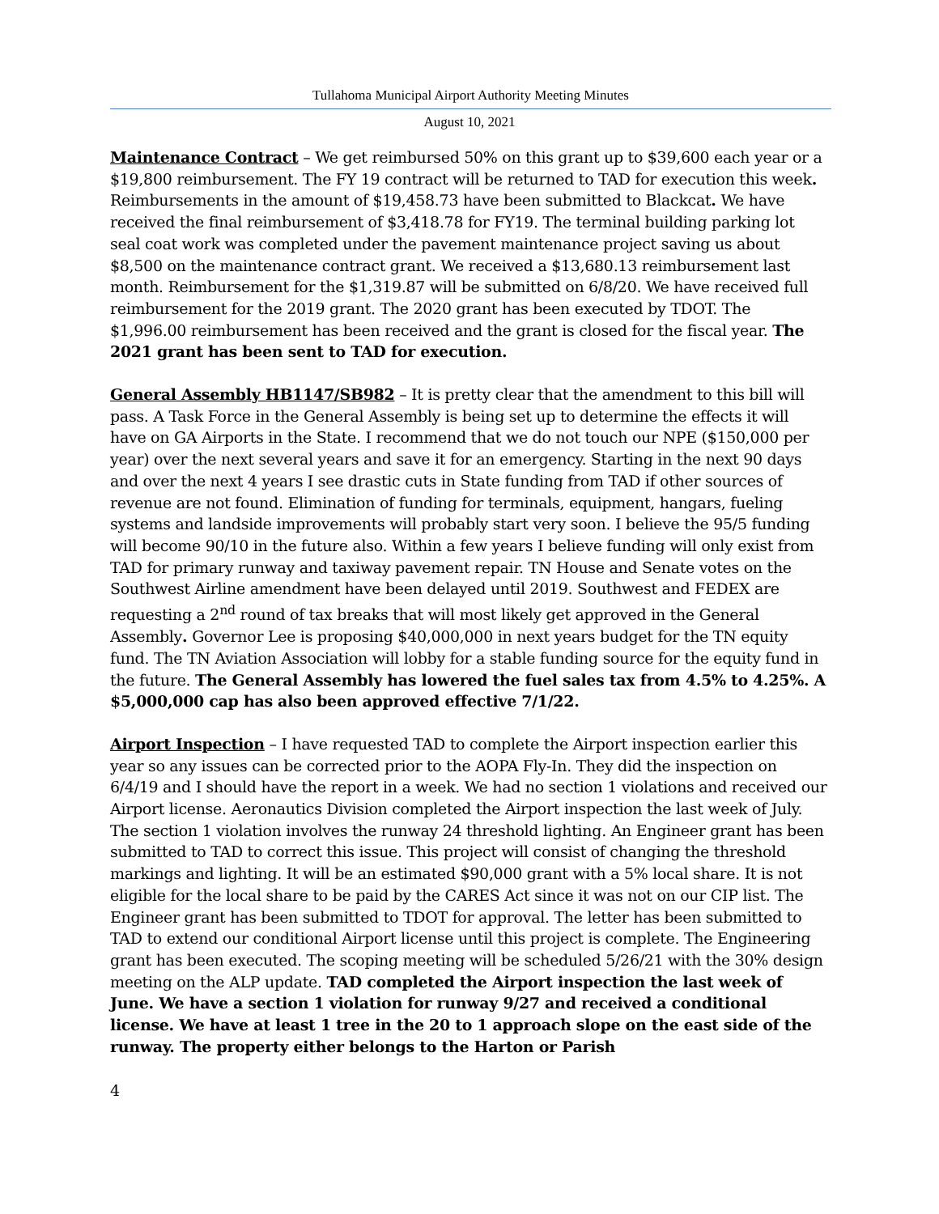Tullahoma Municipal Airport Authority Meeting Minutes
August 10, 2021
Maintenance Contract – We get reimbursed 50% on this grant up to $39,600 each year or a $19,800 reimbursement. The FY 19 contract will be returned to TAD for execution this week. Reimbursements in the amount of $19,458.73 have been submitted to Blackcat. We have received the final reimbursement of $3,418.78 for FY19. The terminal building parking lot seal coat work was completed under the pavement maintenance project saving us about $8,500 on the maintenance contract grant. We received a $13,680.13 reimbursement last month. Reimbursement for the $1,319.87 will be submitted on 6/8/20. We have received full reimbursement for the 2019 grant. The 2020 grant has been executed by TDOT. The $1,996.00 reimbursement has been received and the grant is closed for the fiscal year. The 2021 grant has been sent to TAD for execution.
General Assembly HB1147/SB982 – It is pretty clear that the amendment to this bill will pass. A Task Force in the General Assembly is being set up to determine the effects it will have on GA Airports in the State. I recommend that we do not touch our NPE ($150,000 per year) over the next several years and save it for an emergency. Starting in the next 90 days and over the next 4 years I see drastic cuts in State funding from TAD if other sources of revenue are not found. Elimination of funding for terminals, equipment, hangars, fueling systems and landside improvements will probably start very soon. I believe the 95/5 funding will become 90/10 in the future also. Within a few years I believe funding will only exist from TAD for primary runway and taxiway pavement repair. TN House and Senate votes on the Southwest Airline amendment have been delayed until 2019. Southwest and FEDEX are requesting a 2<sup>nd</sup> round of tax breaks that will most likely get approved in the General Assembly. Governor Lee is proposing $40,000,000 in next years budget for the TN equity fund. The TN Aviation Association will lobby for a stable funding source for the equity fund in the future. The General Assembly has lowered the fuel sales tax from 4.5% to 4.25%. A $5,000,000 cap has also been approved effective 7/1/22.
Airport Inspection – I have requested TAD to complete the Airport inspection earlier this year so any issues can be corrected prior to the AOPA Fly-In. They did the inspection on 6/4/19 and I should have the report in a week. We had no section 1 violations and received our Airport license. Aeronautics Division completed the Airport inspection the last week of July. The section 1 violation involves the runway 24 threshold lighting. An Engineer grant has been submitted to TAD to correct this issue. This project will consist of changing the threshold markings and lighting. It will be an estimated $90,000 grant with a 5% local share. It is not eligible for the local share to be paid by the CARES Act since it was not on our CIP list. The Engineer grant has been submitted to TDOT for approval. The letter has been submitted to TAD to extend our conditional Airport license until this project is complete. The Engineering grant has been executed. The scoping meeting will be scheduled 5/26/21 with the 30% design meeting on the ALP update. TAD completed the Airport inspection the last week of June. We have a section 1 violation for runway 9/27 and received a conditional license. We have at least 1 tree in the 20 to 1 approach slope on the east side of the runway. The property either belongs to the Harton or Parish
4